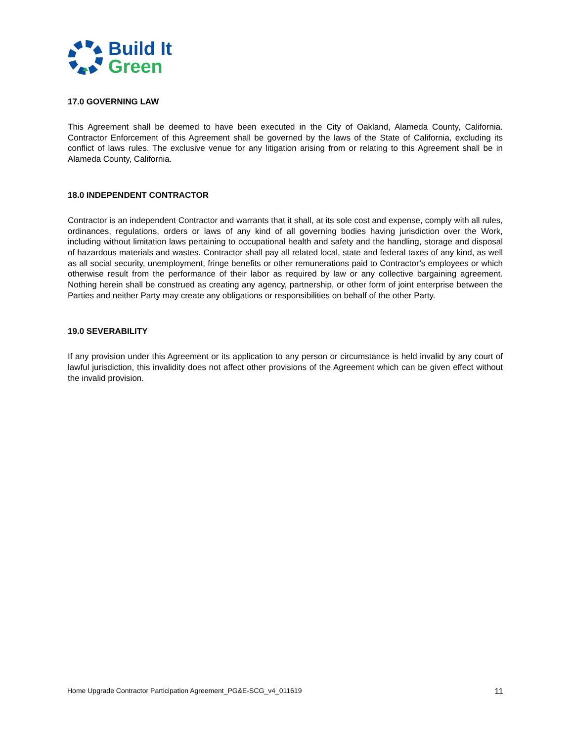Build It
Green
17.0 GOVERNING LAW
This Agreement shall be deemed to have been executed in the City of Oakland, Alameda County, California. Contractor Enforcement of this Agreement shall be governed by the laws of the State of California, excluding its conflict of laws rules. The exclusive venue for any litigation arising from or relating to this Agreement shall be in Alameda County, California.
18.0 INDEPENDENT CONTRACTOR
Contractor is an independent Contractor and warrants that it shall, at its sole cost and expense, comply with all rules, ordinances, regulations, orders or laws of any kind of all governing bodies having jurisdiction over the Work, including without limitation laws pertaining to occupational health and safety and the handling, storage and disposal of hazardous materials and wastes. Contractor shall pay all related local, state and federal taxes of any kind, as well as all social security, unemployment, fringe benefits or other remunerations paid to Contractor’s employees or which otherwise result from the performance of their labor as required by law or any collective bargaining agreement. Nothing herein shall be construed as creating any agency, partnership, or other form of joint enterprise between the Parties and neither Party may create any obligations or responsibilities on behalf of the other Party.
19.0 SEVERABILITY
If any provision under this Agreement or its application to any person or circumstance is held invalid by any court of lawful jurisdiction, this invalidity does not affect other provisions of the Agreement which can be given effect without the invalid provision.
Home Upgrade Contractor Participation Agreement_PG&E-SCG_v4_011619 11